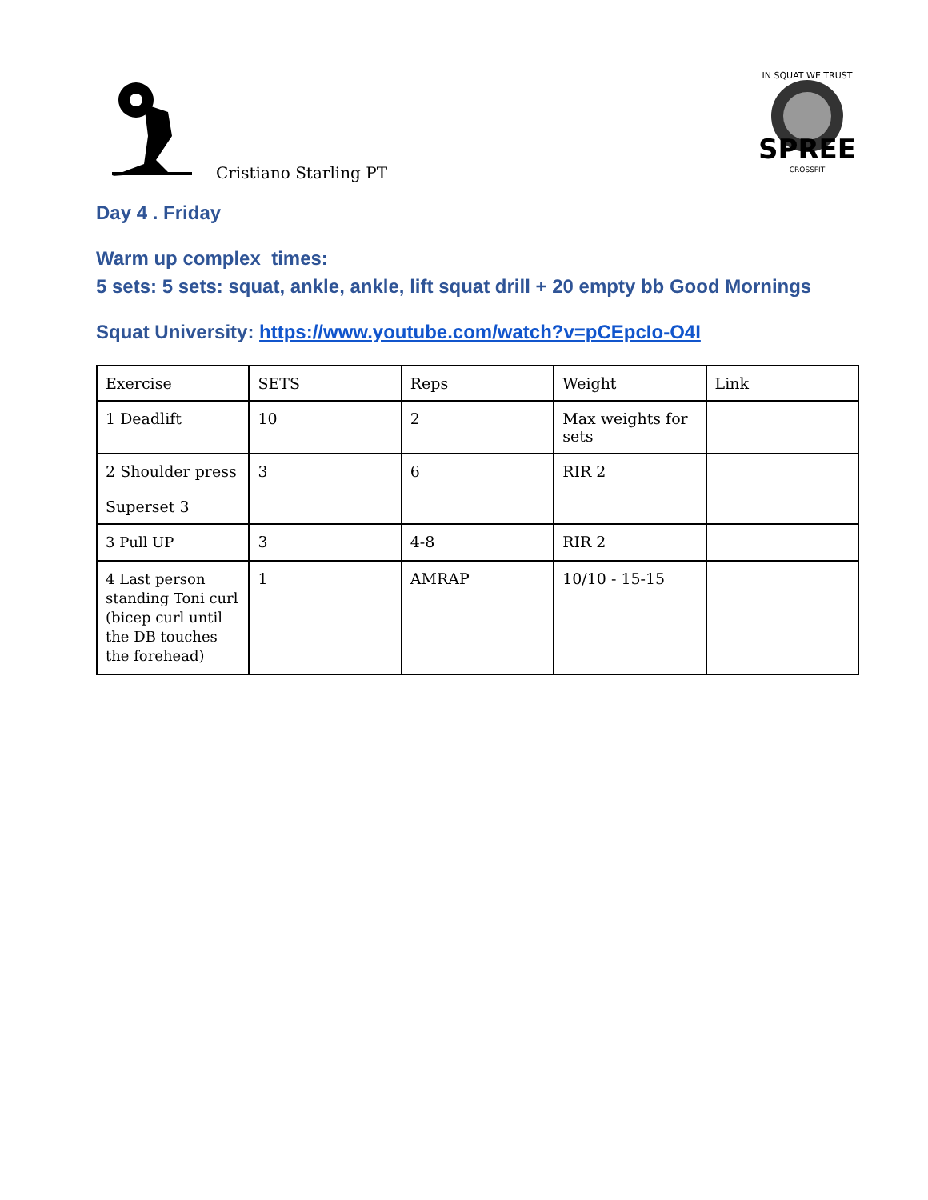Cristiano Starling PT
SPREE
CROSSFIT
IN SQUAT WE TRUST
Day 4 . Friday
Warm up complex times:
5 sets: 5 sets: squat, ankle, ankle, lift squat drill + 20 empty bb Good Mornings
Squat University: https://www.youtube.com/watch?v=pCEpcIo-O4I
| Exercise | SETS | Reps | Weight | Link |
| 1 Deadlift | 10 | 2 | Max weights for sets | |
| 2 Shoulder press Superset 3 | 3 | 6 | RIR 2 | |
| 3 Pull UP | 3 | 4-8 | RIR 2 | |
| 4 Last person standing Toni curl (bicep curl until the DB touches the forehead) | 1 | AMRAP | 10/10 - 15-15 | |